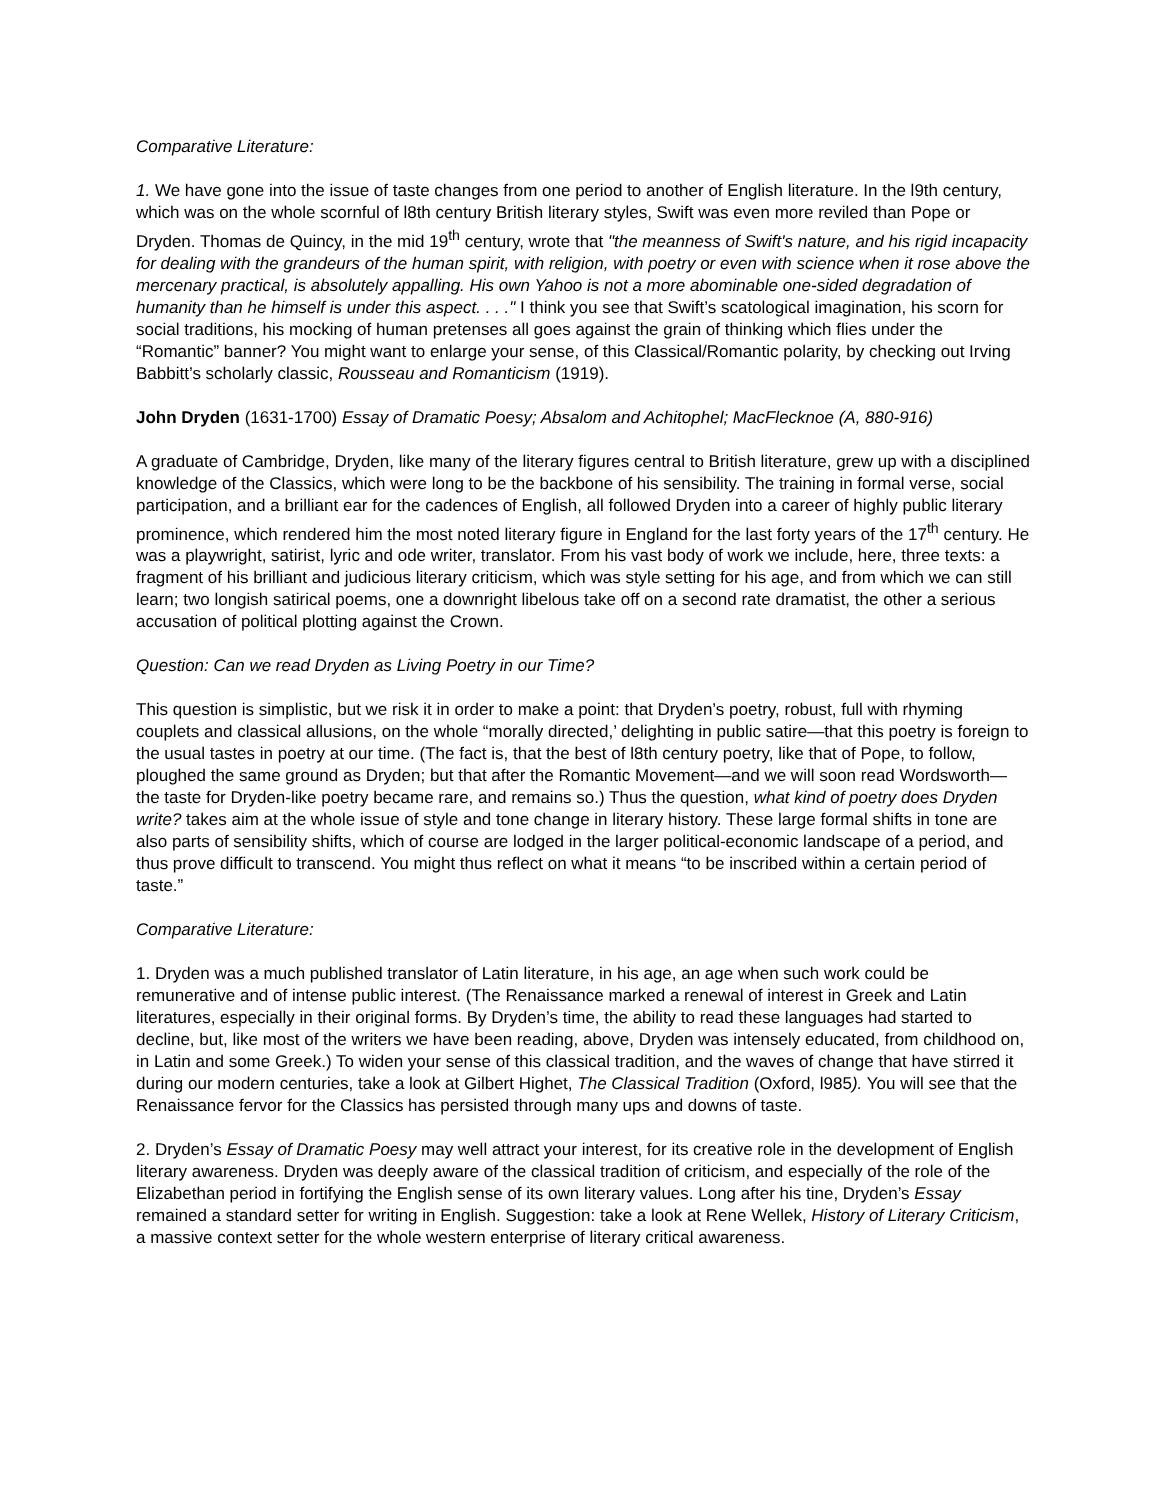Comparative Literature:
1. We have gone into the issue of taste changes from one period to another of English literature. In the l9th century, which was on the whole scornful of l8th century British literary styles, Swift was even more reviled than Pope or Dryden. Thomas de Quincy, in the mid 19<sup>th</sup> century, wrote that "the meanness of Swift's nature, and his rigid incapacity for dealing with the grandeurs of the human spirit, with religion, with poetry or even with science when it rose above the mercenary practical, is absolutely appalling. His own Yahoo is not a more abominable one-sided degradation of humanity than he himself is under this aspect. . . ." I think you see that Swift’s scatological imagination, his scorn for social traditions, his mocking of human pretenses all goes against the grain of thinking which flies under the “Romantic” banner? You might want to enlarge your sense, of this Classical/Romantic polarity, by checking out Irving Babbitt’s scholarly classic, Rousseau and Romanticism (1919).
John Dryden (1631-1700) Essay of Dramatic Poesy; Absalom and Achitophel; MacFlecknoe (A, 880-916)
A graduate of Cambridge, Dryden, like many of the literary figures central to British literature, grew up with a disciplined knowledge of the Classics, which were long to be the backbone of his sensibility. The training in formal verse, social participation, and a brilliant ear for the cadences of English, all followed Dryden into a career of highly public literary prominence, which rendered him the most noted literary figure in England for the last forty years of the 17<sup>th</sup> century. He was a playwright, satirist, lyric and ode writer, translator. From his vast body of work we include, here, three texts: a fragment of his brilliant and judicious literary criticism, which was style setting for his age, and from which we can still learn; two longish satirical poems, one a downright libelous take off on a second rate dramatist, the other a serious accusation of political plotting against the Crown.
Question: Can we read Dryden as Living Poetry in our Time?
This question is simplistic, but we risk it in order to make a point: that Dryden’s poetry, robust, full with rhyming couplets and classical allusions, on the whole “morally directed,’ delighting in public satire—that this poetry is foreign to the usual tastes in poetry at our time. (The fact is, that the best of l8th century poetry, like that of Pope, to follow, ploughed the same ground as Dryden; but that after the Romantic Movement—and we will soon read Wordsworth—the taste for Dryden-like poetry became rare, and remains so.) Thus the question, what kind of poetry does Dryden write? takes aim at the whole issue of style and tone change in literary history. These large formal shifts in tone are also parts of sensibility shifts, which of course are lodged in the larger political-economic landscape of a period, and thus prove difficult to transcend. You might thus reflect on what it means “to be inscribed within a certain period of taste.”
Comparative Literature:
1. Dryden was a much published translator of Latin literature, in his age, an age when such work could be remunerative and of intense public interest. (The Renaissance marked a renewal of interest in Greek and Latin literatures, especially in their original forms. By Dryden’s time, the ability to read these languages had started to decline, but, like most of the writers we have been reading, above, Dryden was intensely educated, from childhood on, in Latin and some Greek.) To widen your sense of this classical tradition, and the waves of change that have stirred it during our modern centuries, take a look at Gilbert Highet, The Classical Tradition (Oxford, l985). You will see that the Renaissance fervor for the Classics has persisted through many ups and downs of taste.
2. Dryden’s Essay of Dramatic Poesy may well attract your interest, for its creative role in the development of English literary awareness. Dryden was deeply aware of the classical tradition of criticism, and especially of the role of the Elizabethan period in fortifying the English sense of its own literary values. Long after his tine, Dryden’s Essay remained a standard setter for writing in English. Suggestion: take a look at Rene Wellek, History of Literary Criticism, a massive context setter for the whole western enterprise of literary critical awareness.